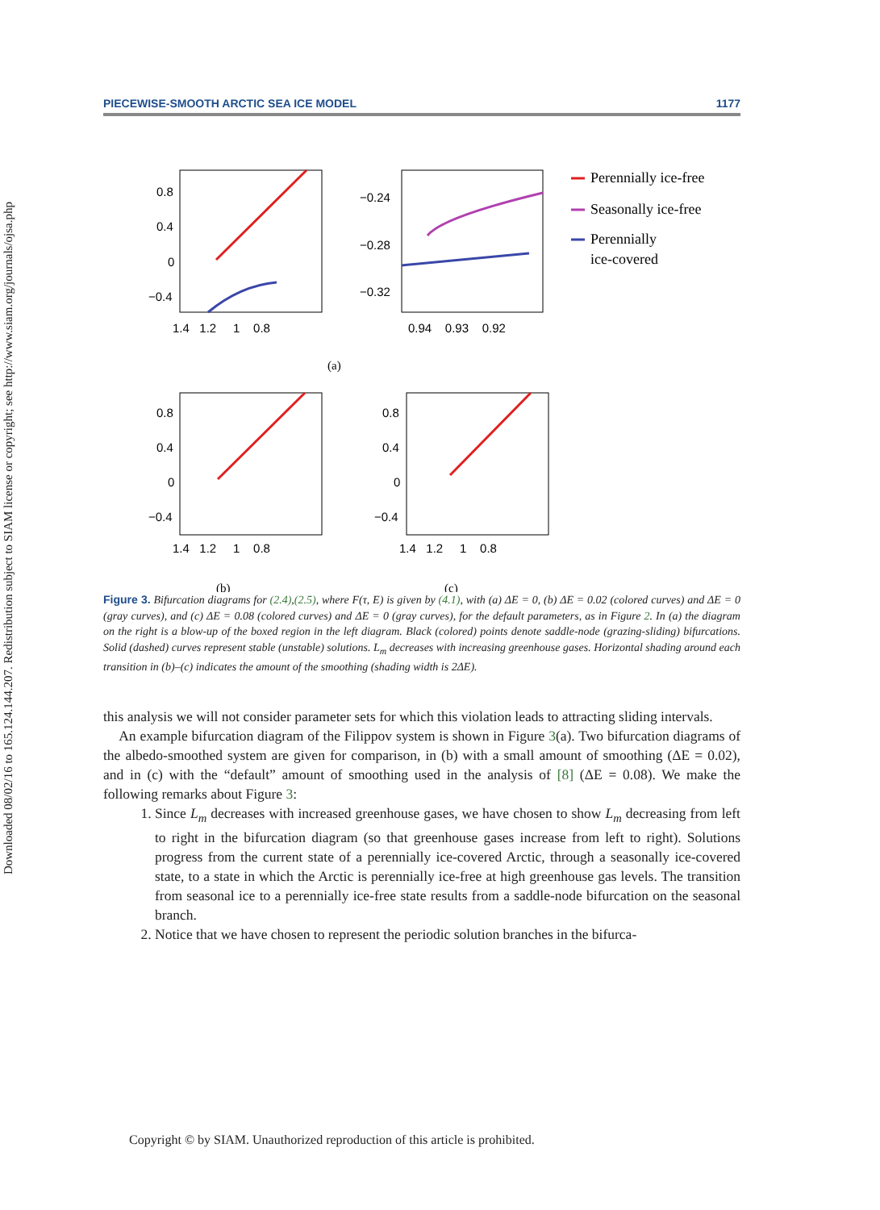Downloaded 08/02/16 to 165.124.144.207. Redistribution subject to SIAM license or copyright; see http://www.siam.org/journals/ojsa.php
PIECEWISE-SMOOTH ARCTIC SEA ICE MODEL 1177
Perennially ice-free
Seasonally ice-free
Perennially
ice-covered
0.8
0.4
0
−0.4
1.4 1.2 1 0.8
−0.24
−0.28
−0.32
0.94 0.93 0.92
(a)
0.8
0.4
0
−0.4
1.4 1.2 1 0.8
0.8
0.4
0
−0.4
1.4 1.2 1 0.8
(b)
(c)
Figure 3. Bifurcation diagrams for (2.4),(2.5), where F(τ, E) is given by (4.1), with (a) ΔE = 0, (b) ΔE = 0.02 (colored curves) and ΔE = 0 (gray curves), and (c) ΔE = 0.08 (colored curves) and ΔE = 0 (gray curves), for the default parameters, as in Figure 2. In (a) the diagram on the right is a blow-up of the boxed region in the left diagram. Black (colored) points denote saddle-node (grazing-sliding) bifurcations. Solid (dashed) curves represent stable (unstable) solutions. L<sub>m</sub> decreases with increasing greenhouse gases. Horizontal shading around each transition in (b)–(c) indicates the amount of the smoothing (shading width is 2ΔE).
this analysis we will not consider parameter sets for which this violation leads to attracting sliding intervals.
An example bifurcation diagram of the Filippov system is shown in Figure 3(a). Two bifurcation diagrams of the albedo-smoothed system are given for comparison, in (b) with a small amount of smoothing (ΔE = 0.02), and in (c) with the “default” amount of smoothing used in the analysis of [8] (ΔE = 0.08). We make the following remarks about Figure 3:
1. Since L<sub>m</sub> decreases with increased greenhouse gases, we have chosen to show L<sub>m</sub> decreasing from left to right in the bifurcation diagram (so that greenhouse gases increase from left to right). Solutions progress from the current state of a perennially ice-covered Arctic, through a seasonally ice-covered state, to a state in which the Arctic is perennially ice-free at high greenhouse gas levels. The transition from seasonal ice to a perennially ice-free state results from a saddle-node bifurcation on the seasonal branch.
2. Notice that we have chosen to represent the periodic solution branches in the bifurca-
Copyright © by SIAM. Unauthorized reproduction of this article is prohibited.